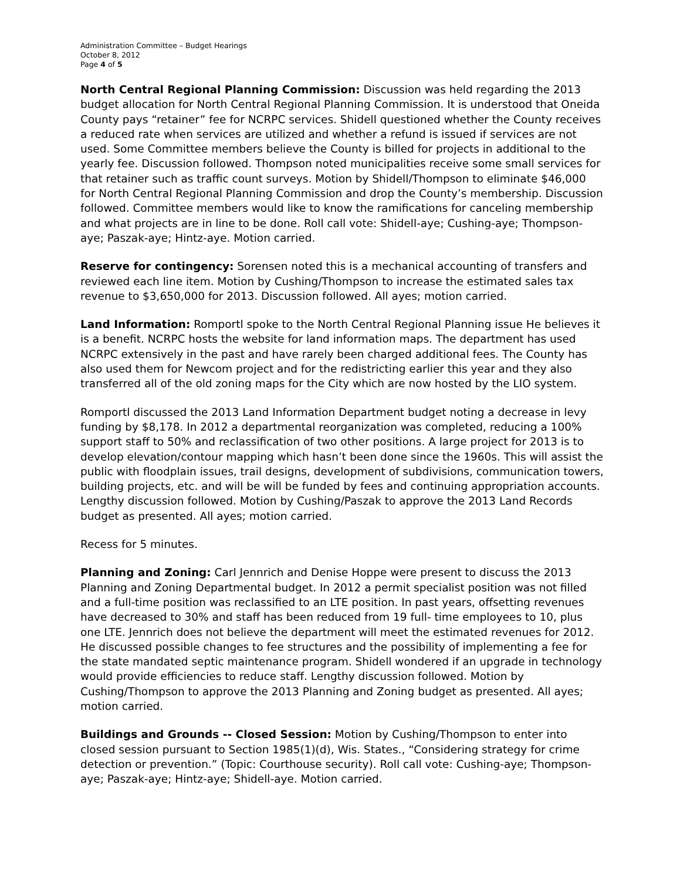Administration Committee – Budget Hearings
October 8, 2012
Page 4 of 5
North Central Regional Planning Commission: Discussion was held regarding the 2013 budget allocation for North Central Regional Planning Commission. It is understood that Oneida County pays “retainer” fee for NCRPC services. Shidell questioned whether the County receives a reduced rate when services are utilized and whether a refund is issued if services are not used. Some Committee members believe the County is billed for projects in additional to the yearly fee. Discussion followed. Thompson noted municipalities receive some small services for that retainer such as traffic count surveys. Motion by Shidell/Thompson to eliminate $46,000 for North Central Regional Planning Commission and drop the County’s membership. Discussion followed. Committee members would like to know the ramifications for canceling membership and what projects are in line to be done. Roll call vote: Shidell-aye; Cushing-aye; Thompson-aye; Paszak-aye; Hintz-aye. Motion carried.
Reserve for contingency: Sorensen noted this is a mechanical accounting of transfers and reviewed each line item. Motion by Cushing/Thompson to increase the estimated sales tax revenue to $3,650,000 for 2013. Discussion followed. All ayes; motion carried.
Land Information: Romportl spoke to the North Central Regional Planning issue He believes it is a benefit. NCRPC hosts the website for land information maps. The department has used NCRPC extensively in the past and have rarely been charged additional fees. The County has also used them for Newcom project and for the redistricting earlier this year and they also transferred all of the old zoning maps for the City which are now hosted by the LIO system.
Romportl discussed the 2013 Land Information Department budget noting a decrease in levy funding by $8,178. In 2012 a departmental reorganization was completed, reducing a 100% support staff to 50% and reclassification of two other positions. A large project for 2013 is to develop elevation/contour mapping which hasn’t been done since the 1960s. This will assist the public with floodplain issues, trail designs, development of subdivisions, communication towers, building projects, etc. and will be will be funded by fees and continuing appropriation accounts. Lengthy discussion followed. Motion by Cushing/Paszak to approve the 2013 Land Records budget as presented. All ayes; motion carried.
Recess for 5 minutes.
Planning and Zoning: Carl Jennrich and Denise Hoppe were present to discuss the 2013 Planning and Zoning Departmental budget. In 2012 a permit specialist position was not filled and a full-time position was reclassified to an LTE position. In past years, offsetting revenues have decreased to 30% and staff has been reduced from 19 full- time employees to 10, plus one LTE. Jennrich does not believe the department will meet the estimated revenues for 2012. He discussed possible changes to fee structures and the possibility of implementing a fee for the state mandated septic maintenance program. Shidell wondered if an upgrade in technology would provide efficiencies to reduce staff. Lengthy discussion followed. Motion by Cushing/Thompson to approve the 2013 Planning and Zoning budget as presented. All ayes; motion carried.
Buildings and Grounds -- Closed Session: Motion by Cushing/Thompson to enter into closed session pursuant to Section 1985(1)(d), Wis. States., “Considering strategy for crime detection or prevention.” (Topic: Courthouse security). Roll call vote: Cushing-aye; Thompson-aye; Paszak-aye; Hintz-aye; Shidell-aye. Motion carried.